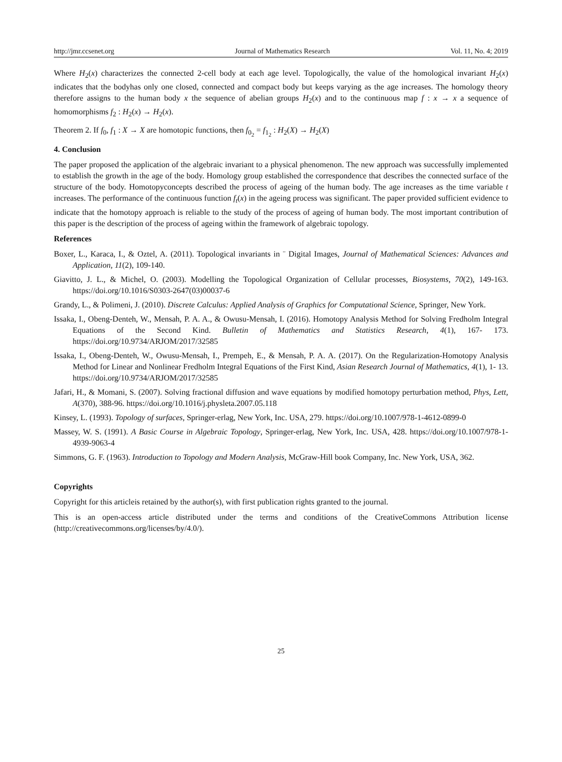http://jmr.ccsenet.org Journal of Mathematics Research Vol. 11, No. 4; 2019
Where H<sub>2</sub>(x) characterizes the connected 2-cell body at each age level. Topologically, the value of the homological invariant H<sub>2</sub>(x) indicates that the bodyhas only one closed, connected and compact body but keeps varying as the age increases. The homology theory therefore assigns to the human body x the sequence of abelian groups H<sub>2</sub>(x) and to the continuous map f : x → x a sequence of homomorphisms f<sub>2</sub> : H<sub>2</sub>(x) → H<sub>2</sub>(x).
Theorem 2. If f<sub>0</sub>, f<sub>1</sub> : X → X are homotopic functions, then f<sub>0<sub>2</sub></sub> = f<sub>1<sub>2</sub></sub> : H<sub>2</sub>(X) → H<sub>2</sub>(X)
4. Conclusion
The paper proposed the application of the algebraic invariant to a physical phenomenon. The new approach was successfully implemented to establish the growth in the age of the body. Homology group established the correspondence that describes the connected surface of the structure of the body. Homotopyconcepts described the process of ageing of the human body. The age increases as the time variable t increases. The performance of the continuous function f<sub>t</sub>(x) in the ageing process was significant. The paper provided sufficient evidence to indicate that the homotopy approach is reliable to the study of the process of ageing of human body. The most important contribution of this paper is the description of the process of ageing within the framework of algebraic topology.
References
Boxer, L., Karaca, I., & Oztel, A. (2011). Topological invariants in ¨ Digital Images, Journal of Mathematical Sciences: Advances and Application, 11(2), 109-140.
Giavitto, J. L., & Michel, O. (2003). Modelling the Topological Organization of Cellular processes, Biosystems, 70(2), 149-163. https://doi.org/10.1016/S0303-2647(03)00037-6
Grandy, L., & Polimeni, J. (2010). Discrete Calculus: Applied Analysis of Graphics for Computational Science, Springer, New York.
Issaka, I., Obeng-Denteh, W., Mensah, P. A. A., & Owusu-Mensah, I. (2016). Homotopy Analysis Method for Solving Fredholm Integral Equations of the Second Kind. Bulletin of Mathematics and Statistics Research, 4(1), 167- 173. https://doi.org/10.9734/ARJOM/2017/32585
Issaka, I., Obeng-Denteh, W., Owusu-Mensah, I., Prempeh, E., & Mensah, P. A. A. (2017). On the Regularization-Homotopy Analysis Method for Linear and Nonlinear Fredholm Integral Equations of the First Kind, Asian Research Journal of Mathematics, 4(1), 1- 13. https://doi.org/10.9734/ARJOM/2017/32585
Jafari, H., & Momani, S. (2007). Solving fractional diffusion and wave equations by modified homotopy perturbation method, Phys, Lett, A(370), 388-96. https://doi.org/10.1016/j.physleta.2007.05.118
Kinsey, L. (1993). Topology of surfaces, Springer-erlag, New York, Inc. USA, 279. https://doi.org/10.1007/978-1-4612-0899-0
Massey, W. S. (1991). A Basic Course in Algebraic Topology, Springer-erlag, New York, Inc. USA, 428. https://doi.org/10.1007/978-1-4939-9063-4
Simmons, G. F. (1963). Introduction to Topology and Modern Analysis, McGraw-Hill book Company, Inc. New York, USA, 362.
Copyrights
Copyright for this articleis retained by the author(s), with first publication rights granted to the journal.
This is an open-access article distributed under the terms and conditions of the CreativeCommons Attribution license (http://creativecommons.org/licenses/by/4.0/).
25